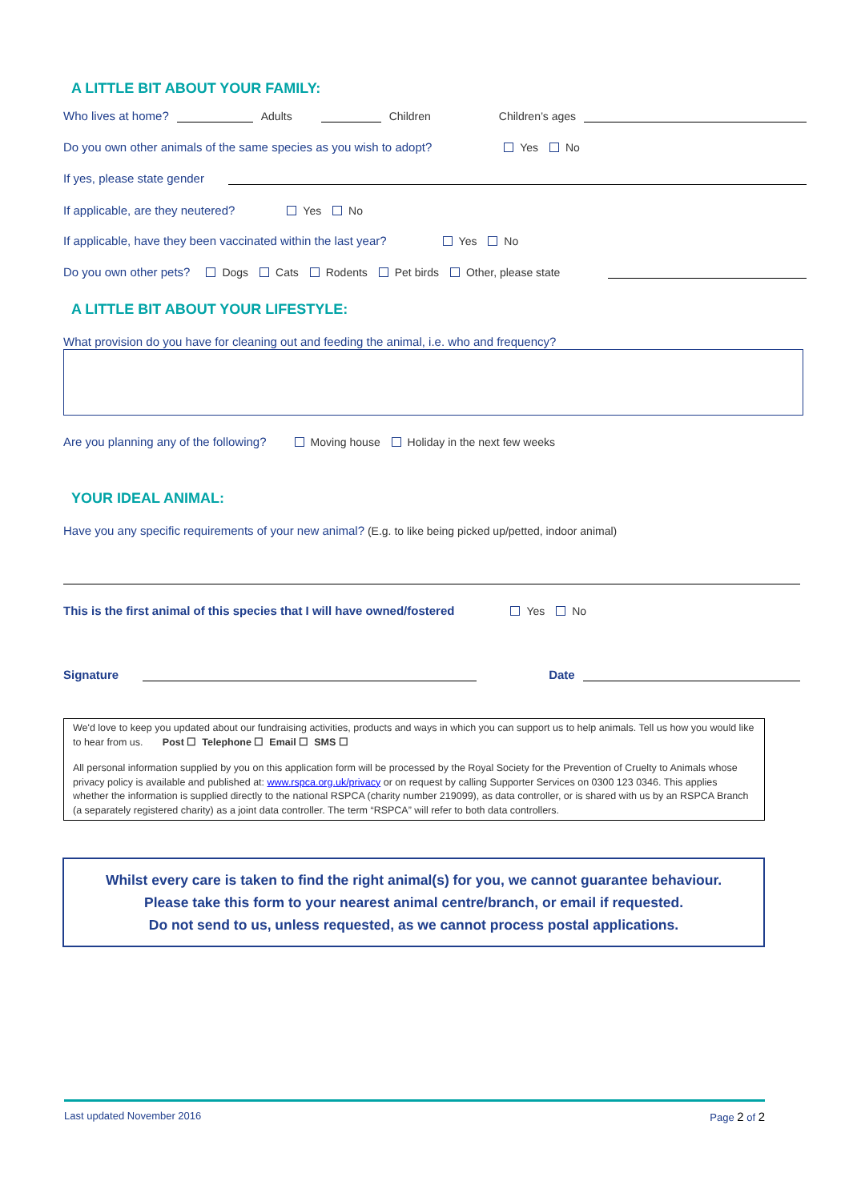A LITTLE BIT ABOUT YOUR FAMILY:
Who lives at home? Adults Children Children’s ages
Do you own other animals of the same species as you wish to adopt? Yes No
If yes, please state gender
If applicable, are they neutered? Yes No
If applicable, have they been vaccinated within the last year? Yes No
Do you own other pets? Dogs Cats Rodents Pet birds Other, please state
A LITTLE BIT ABOUT YOUR LIFESTYLE:
What provision do you have for cleaning out and feeding the animal, i.e. who and frequency?
Are you planning any of the following? Moving house Holiday in the next few weeks
YOUR IDEAL ANIMAL:
Have you any specific requirements of your new animal? (E.g. to like being picked up/petted, indoor animal)
This is the first animal of this species that I will have owned/fostered Yes No
Signature Date
We'd love to keep you updated about our fundraising activities, products and ways in which you can support us to help animals. Tell us how you would like to hear from us. Post ☐ Telephone ☐ Email ☐ SMS ☐
All personal information supplied by you on this application form will be processed by the Royal Society for the Prevention of Cruelty to Animals whose privacy policy is available and published at: www.rspca.org.uk/privacy or on request by calling Supporter Services on 0300 123 0346. This applies whether the information is supplied directly to the national RSPCA (charity number 219099), as data controller, or is shared with us by an RSPCA Branch (a separately registered charity) as a joint data controller. The term “RSPCA” will refer to both data controllers.
Whilst every care is taken to find the right animal(s) for you, we cannot guarantee behaviour.
Please take this form to your nearest animal centre/branch, or email if requested.
Do not send to us, unless requested, as we cannot process postal applications.
Last updated November 2016 Page 2 of 2